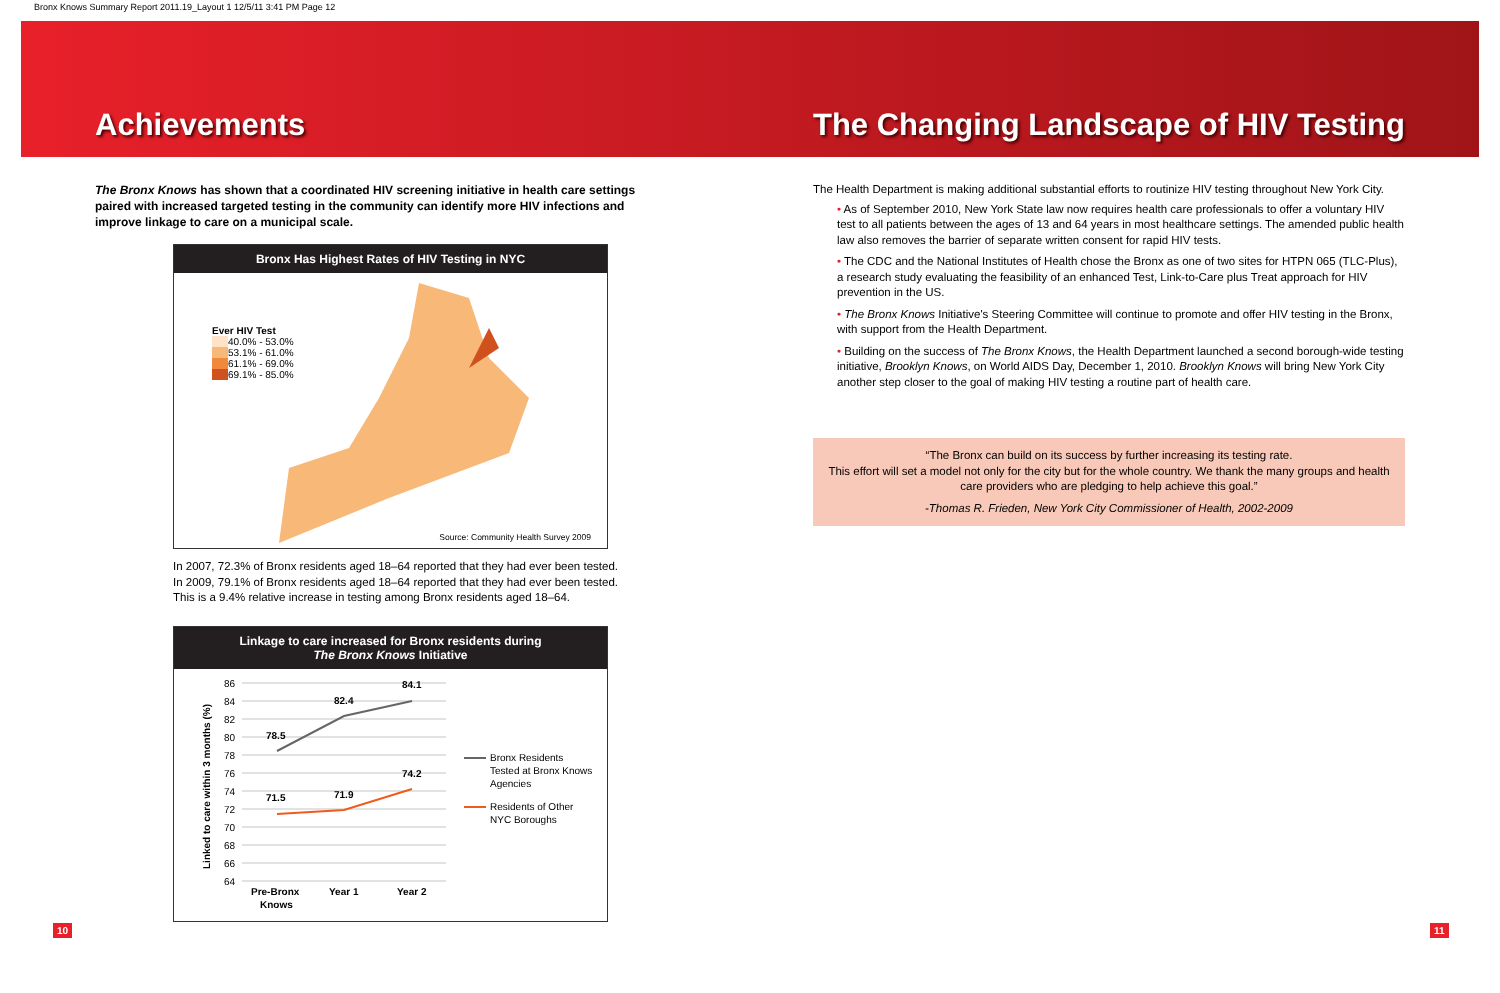Bronx Knows Summary Report 2011.19_Layout 1 12/5/11 3:41 PM Page 12
Achievements
The Bronx Knows has shown that a coordinated HIV screening initiative in health care settings paired with increased targeted testing in the community can identify more HIV infections and improve linkage to care on a municipal scale.
Bronx Has Highest Rates of HIV Testing in NYC
Ever HIV Test
40.0% - 53.0%
53.1% - 61.0%
61.1% - 69.0%
69.1% - 85.0%
Source: Community Health Survey 2009
In 2007, 72.3% of Bronx residents aged 18–64 reported that they had ever been tested.
In 2009, 79.1% of Bronx residents aged 18–64 reported that they had ever been tested.
This is a 9.4% relative increase in testing among Bronx residents aged 18–64.
Linkage to care increased for Bronx residents during
The Bronx Knows Initiative
Linked to care within 3 months (%)
86
84
82
80
78
76
74
72
70
68
66
64
78.5
82.4
84.1
71.5
71.9
74.2
Pre-Bronx
Knows
Year 1
Year 2
Bronx Residents
Tested at Bronx Knows
Agencies
Residents of Other
NYC Boroughs
The Changing Landscape of HIV Testing
The Health Department is making additional substantial efforts to routinize HIV testing throughout New York City.
• As of September 2010, New York State law now requires health care professionals to offer a voluntary HIV test to all patients between the ages of 13 and 64 years in most healthcare settings. The amended public health law also removes the barrier of separate written consent for rapid HIV tests.
• The CDC and the National Institutes of Health chose the Bronx as one of two sites for HTPN 065 (TLC-Plus), a research study evaluating the feasibility of an enhanced Test, Link-to-Care plus Treat approach for HIV prevention in the US.
• The Bronx Knows Initiative's Steering Committee will continue to promote and offer HIV testing in the Bronx, with support from the Health Department.
• Building on the success of The Bronx Knows, the Health Department launched a second borough-wide testing initiative, Brooklyn Knows, on World AIDS Day, December 1, 2010. Brooklyn Knows will bring New York City another step closer to the goal of making HIV testing a routine part of health care.
“The Bronx can build on its success by further increasing its testing rate.
This effort will set a model not only for the city but for the whole country. We thank the many groups and health care providers who are pledging to help achieve this goal.”
-Thomas R. Frieden, New York City Commissioner of Health, 2002-2009
10 11